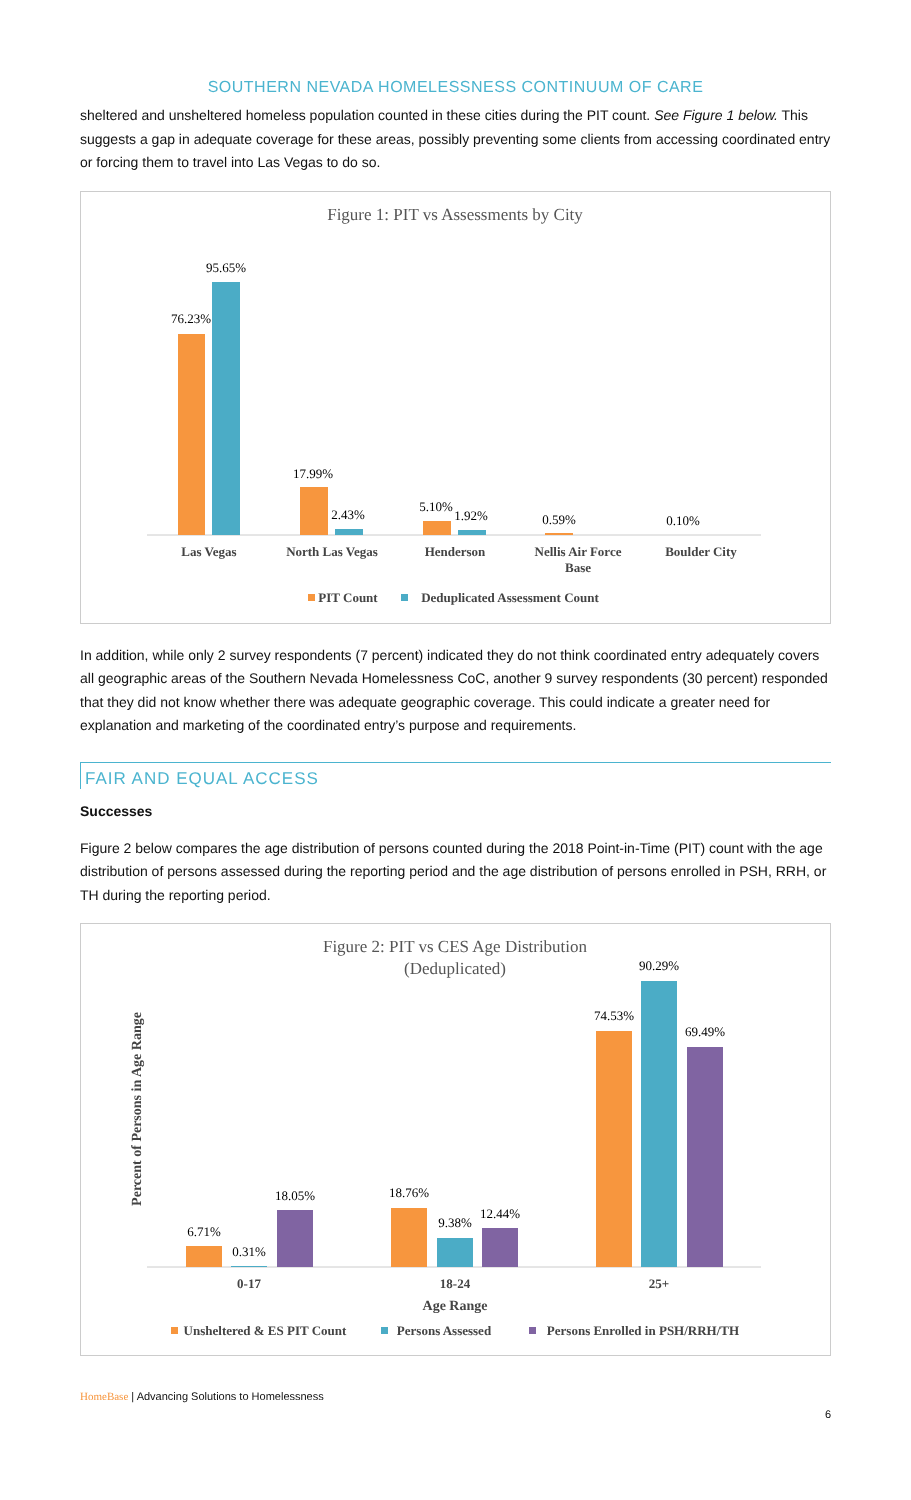SOUTHERN NEVADA HOMELESSNESS CONTINUUM OF CARE
sheltered and unsheltered homeless population counted in these cities during the PIT count. See Figure 1 below. This suggests a gap in adequate coverage for these areas, possibly preventing some clients from accessing coordinated entry or forcing them to travel into Las Vegas to do so.
Figure 1: PIT vs Assessments by City
76.23%
95.65%
17.99%
2.43%
5.10%
1.92%
0.59%
0.10%
Las Vegas
North Las Vegas
Henderson
Nellis Air Force
Base
Boulder City
PIT Count
Deduplicated Assessment Count
In addition, while only 2 survey respondents (7 percent) indicated they do not think coordinated entry adequately covers all geographic areas of the Southern Nevada Homelessness CoC, another 9 survey respondents (30 percent) responded that they did not know whether there was adequate geographic coverage. This could indicate a greater need for explanation and marketing of the coordinated entry’s purpose and requirements.
FAIR AND EQUAL ACCESS
Successes
Figure 2 below compares the age distribution of persons counted during the 2018 Point-in-Time (PIT) count with the age distribution of persons assessed during the reporting period and the age distribution of persons enrolled in PSH, RRH, or TH during the reporting period.
Figure 2: PIT vs CES Age Distribution
(Deduplicated)
Percent of Persons in Age Range
6.71%
0.31%
18.05%
18.76%
9.38%
12.44%
74.53%
90.29%
69.49%
0-17
18-24
25+
Age Range
Unsheltered & ES PIT Count
Persons Assessed
Persons Enrolled in PSH/RRH/TH
HomeBase | Advancing Solutions to Homelessness
6